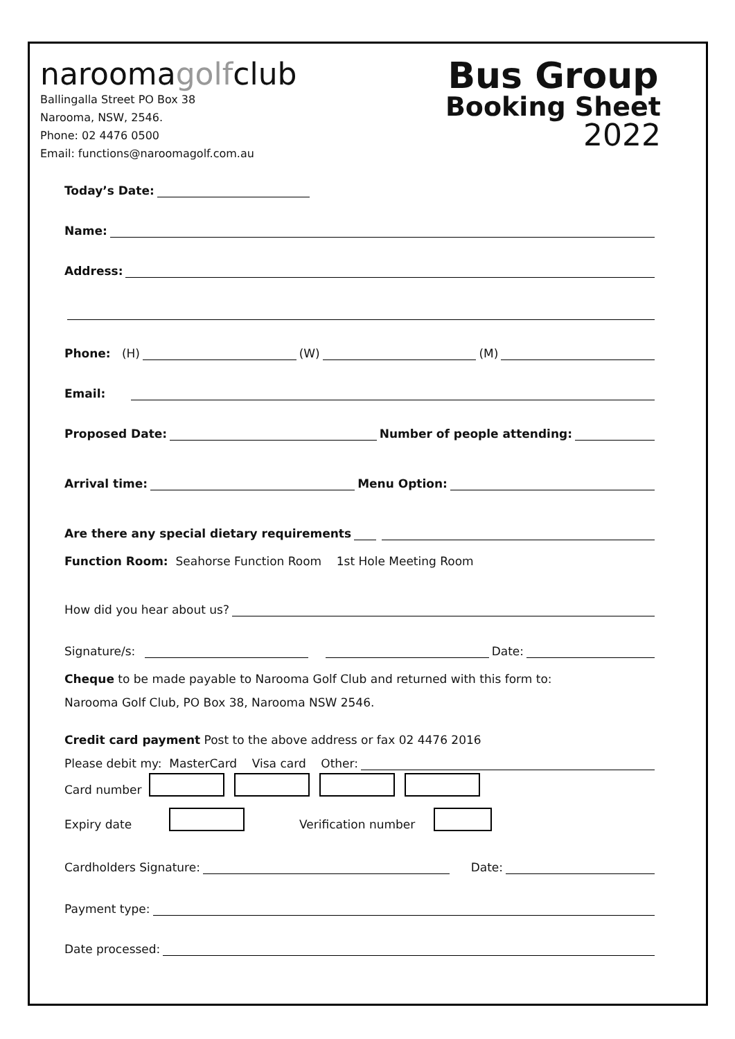naroomagolfclub
Ballingalla Street PO Box 38
Narooma, NSW, 2546.
Phone: 02 4476 0500
Email: functions@naroomagolf.com.au
Bus Group
Booking Sheet
2022
Today’s Date:
Name:
Address:
Phone: (H) (W) (M)
Email:
Proposed Date: Number of people attending:
Arrival time: Menu Option:
Are there any special dietary requirements
Function Room: Seahorse Function Room 1st Hole Meeting Room
How did you hear about us?
Signature/s: Date:
Cheque to be made payable to Narooma Golf Club and returned with this form to:
Narooma Golf Club, PO Box 38, Narooma NSW 2546.
Credit card payment Post to the above address or fax 02 4476 2016
Please debit my: MasterCard Visa card Other:
Card number
Expiry date Verification number
Cardholders Signature: Date:
Payment type:
Date processed: